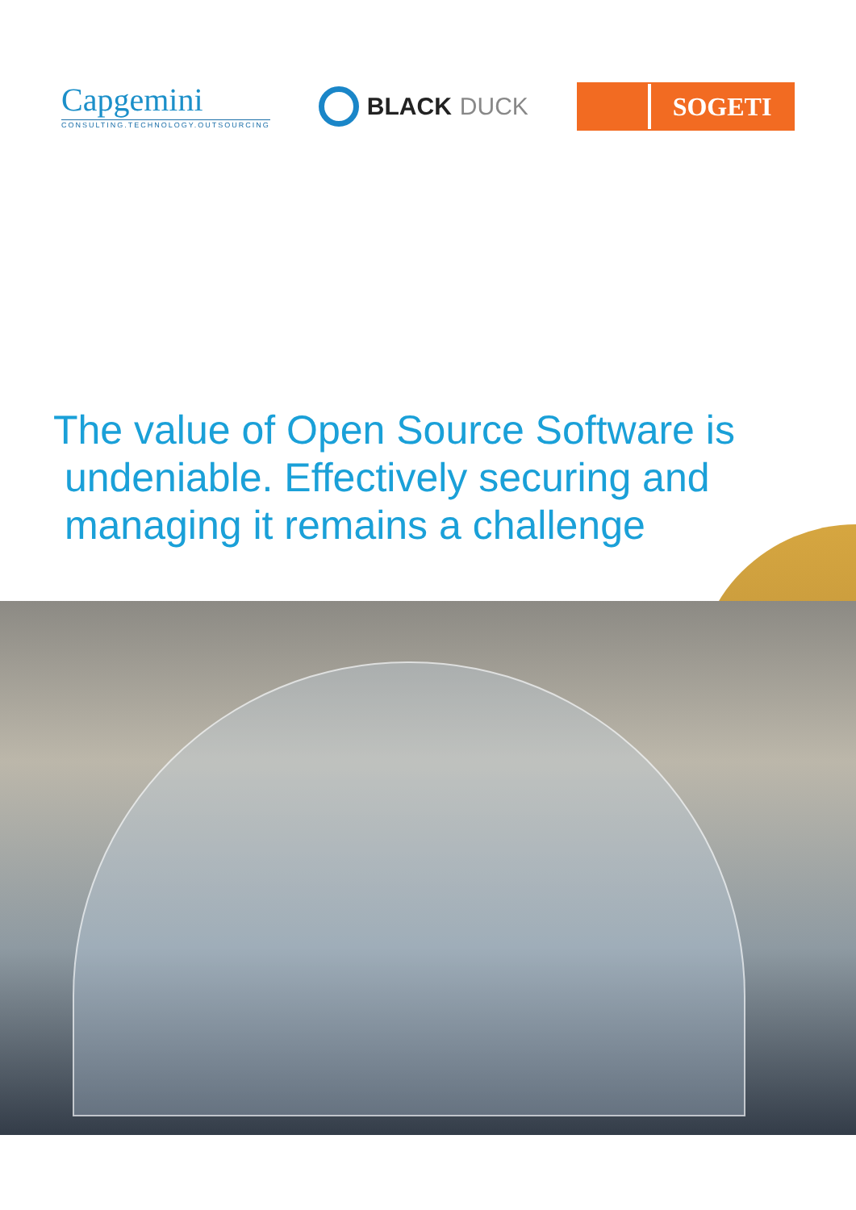Capgemini
CONSULTING.TECHNOLOGY.OUTSOURCING
BLACK DUCK
SOGETI
The value of Open Source Software is
undeniable. Effectively securing and
managing it remains a challenge